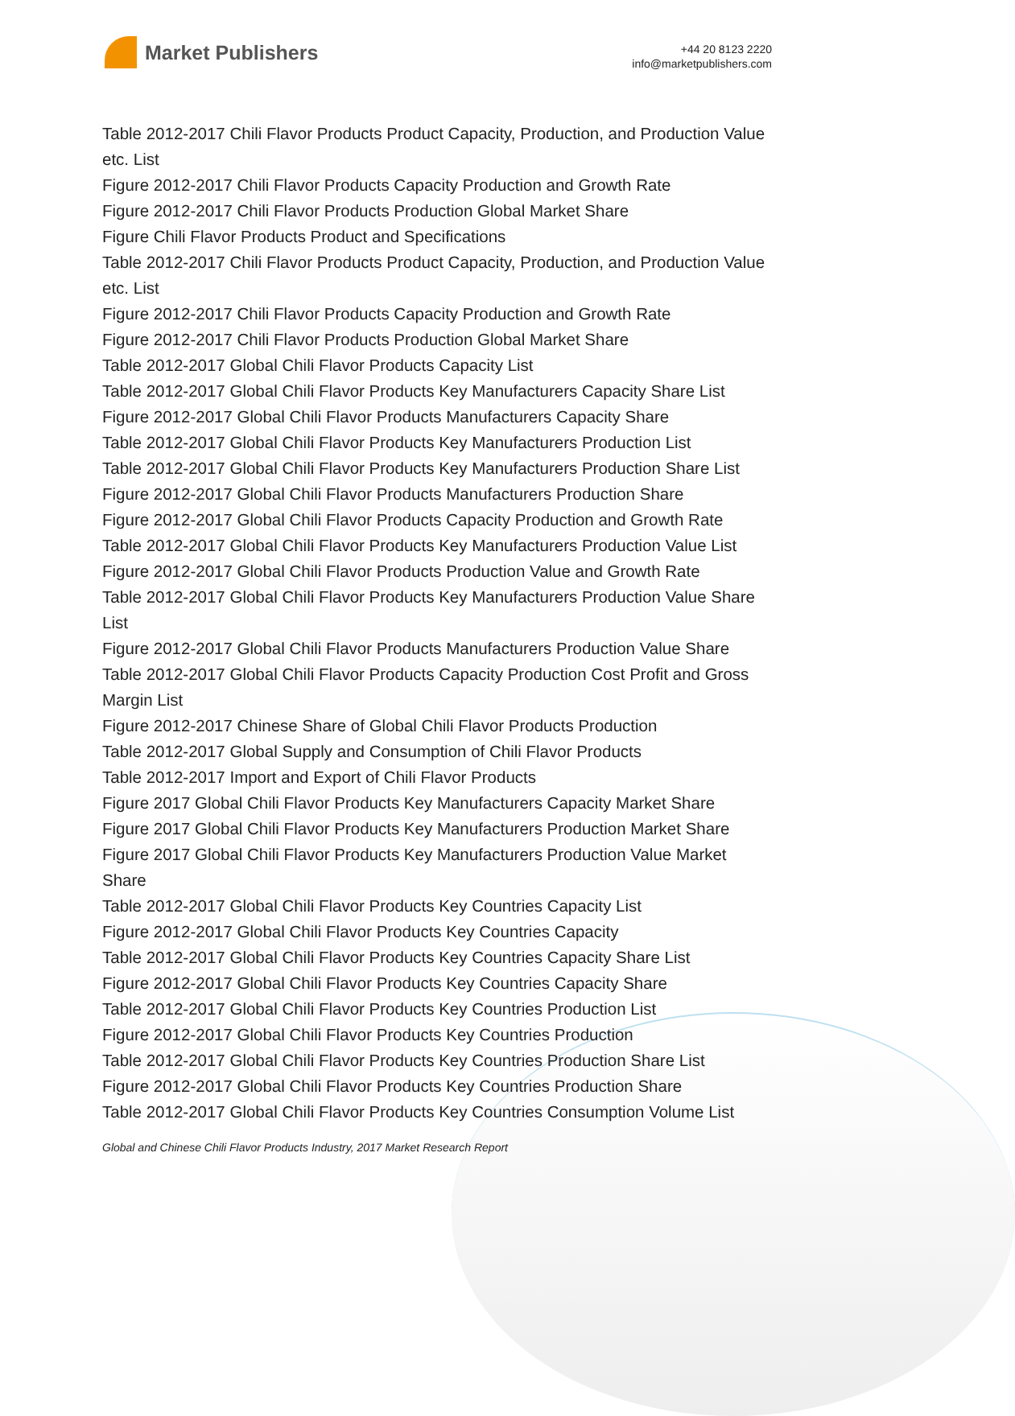Market Publishers
+44 20 8123 2220
info@marketpublishers.com
Table 2012-2017 Chili Flavor Products Product Capacity, Production, and Production Value etc. List
Figure 2012-2017 Chili Flavor Products Capacity Production and Growth Rate
Figure 2012-2017 Chili Flavor Products Production Global Market Share
Figure Chili Flavor Products Product and Specifications
Table 2012-2017 Chili Flavor Products Product Capacity, Production, and Production Value etc. List
Figure 2012-2017 Chili Flavor Products Capacity Production and Growth Rate
Figure 2012-2017 Chili Flavor Products Production Global Market Share
Table 2012-2017 Global Chili Flavor Products Capacity List
Table 2012-2017 Global Chili Flavor Products Key Manufacturers Capacity Share List
Figure 2012-2017 Global Chili Flavor Products Manufacturers Capacity Share
Table 2012-2017 Global Chili Flavor Products Key Manufacturers Production List
Table 2012-2017 Global Chili Flavor Products Key Manufacturers Production Share List
Figure 2012-2017 Global Chili Flavor Products Manufacturers Production Share
Figure 2012-2017 Global Chili Flavor Products Capacity Production and Growth Rate
Table 2012-2017 Global Chili Flavor Products Key Manufacturers Production Value List
Figure 2012-2017 Global Chili Flavor Products Production Value and Growth Rate
Table 2012-2017 Global Chili Flavor Products Key Manufacturers Production Value Share List
Figure 2012-2017 Global Chili Flavor Products Manufacturers Production Value Share
Table 2012-2017 Global Chili Flavor Products Capacity Production Cost Profit and Gross Margin List
Figure 2012-2017 Chinese Share of Global Chili Flavor Products Production
Table 2012-2017 Global Supply and Consumption of Chili Flavor Products
Table 2012-2017 Import and Export of Chili Flavor Products
Figure 2017 Global Chili Flavor Products Key Manufacturers Capacity Market Share
Figure 2017 Global Chili Flavor Products Key Manufacturers Production Market Share
Figure 2017 Global Chili Flavor Products Key Manufacturers Production Value Market Share
Table 2012-2017 Global Chili Flavor Products Key Countries Capacity List
Figure 2012-2017 Global Chili Flavor Products Key Countries Capacity
Table 2012-2017 Global Chili Flavor Products Key Countries Capacity Share List
Figure 2012-2017 Global Chili Flavor Products Key Countries Capacity Share
Table 2012-2017 Global Chili Flavor Products Key Countries Production List
Figure 2012-2017 Global Chili Flavor Products Key Countries Production
Table 2012-2017 Global Chili Flavor Products Key Countries Production Share List
Figure 2012-2017 Global Chili Flavor Products Key Countries Production Share
Table 2012-2017 Global Chili Flavor Products Key Countries Consumption Volume List
Global and Chinese Chili Flavor Products Industry, 2017 Market Research Report